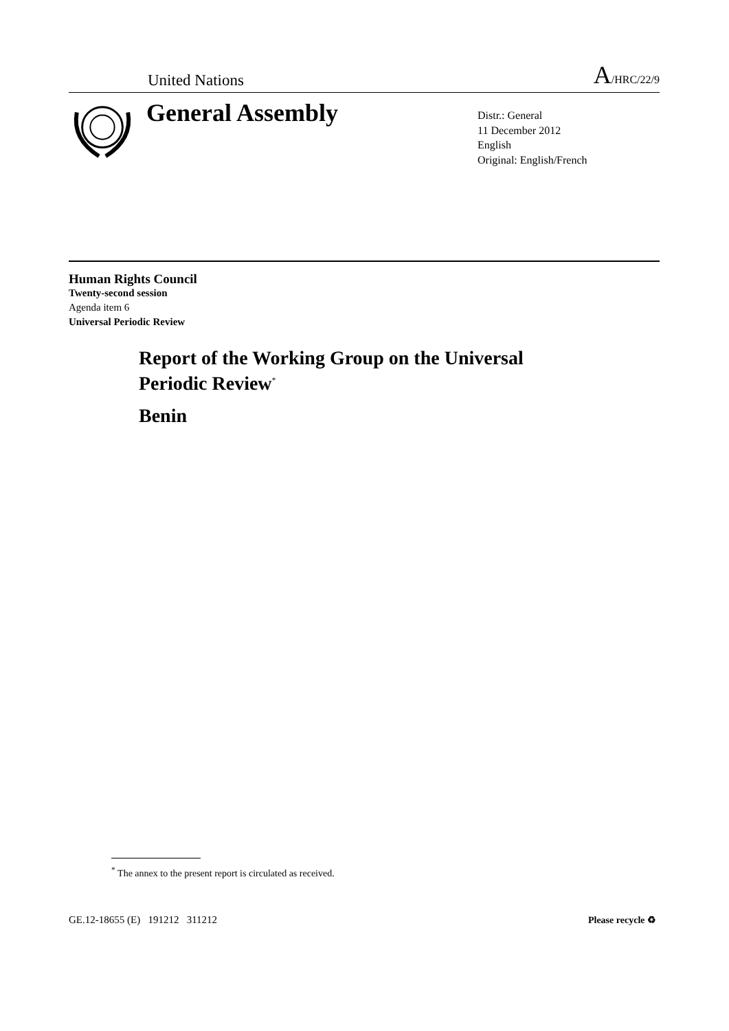United Nations A/HRC/22/9
General Assembly
Distr.: General
11 December 2012
English
Original: English/French
Human Rights Council
Twenty-second session
Agenda item 6
Universal Periodic Review
Report of the Working Group on the Universal
Periodic Review<sup>*</sup>
Benin
<sup>*</sup> The annex to the present report is circulated as received.
GE.12-18655 (E) 191212 311212 Please recycle ♻